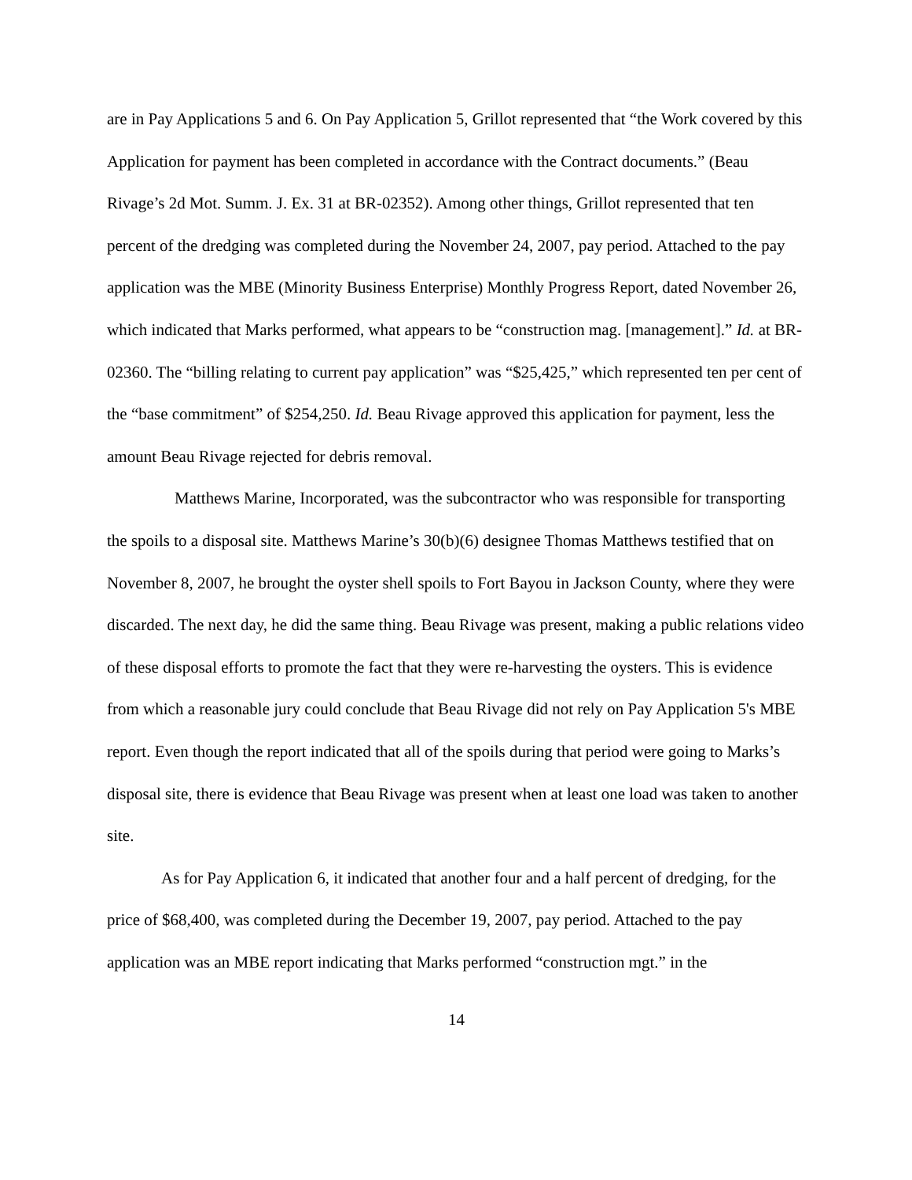are in Pay Applications 5 and 6. On Pay Application 5, Grillot represented that “the Work covered by this Application for payment has been completed in accordance with the Contract documents.” (Beau Rivage’s 2d Mot. Summ. J. Ex. 31 at BR-02352). Among other things, Grillot represented that ten percent of the dredging was completed during the November 24, 2007, pay period. Attached to the pay application was the MBE (Minority Business Enterprise) Monthly Progress Report, dated November 26, which indicated that Marks performed, what appears to be “construction mag. [management].” Id. at BR-02360. The “billing relating to current pay application” was “$25,425,” which represented ten per cent of the “base commitment” of $254,250. Id. Beau Rivage approved this application for payment, less the amount Beau Rivage rejected for debris removal.
Matthews Marine, Incorporated, was the subcontractor who was responsible for transporting the spoils to a disposal site. Matthews Marine’s 30(b)(6) designee Thomas Matthews testified that on November 8, 2007, he brought the oyster shell spoils to Fort Bayou in Jackson County, where they were discarded. The next day, he did the same thing. Beau Rivage was present, making a public relations video of these disposal efforts to promote the fact that they were re-harvesting the oysters. This is evidence from which a reasonable jury could conclude that Beau Rivage did not rely on Pay Application 5's MBE report. Even though the report indicated that all of the spoils during that period were going to Marks’s disposal site, there is evidence that Beau Rivage was present when at least one load was taken to another site.
As for Pay Application 6, it indicated that another four and a half percent of dredging, for the price of $68,400, was completed during the December 19, 2007, pay period. Attached to the pay application was an MBE report indicating that Marks performed “construction mgt.” in the
14